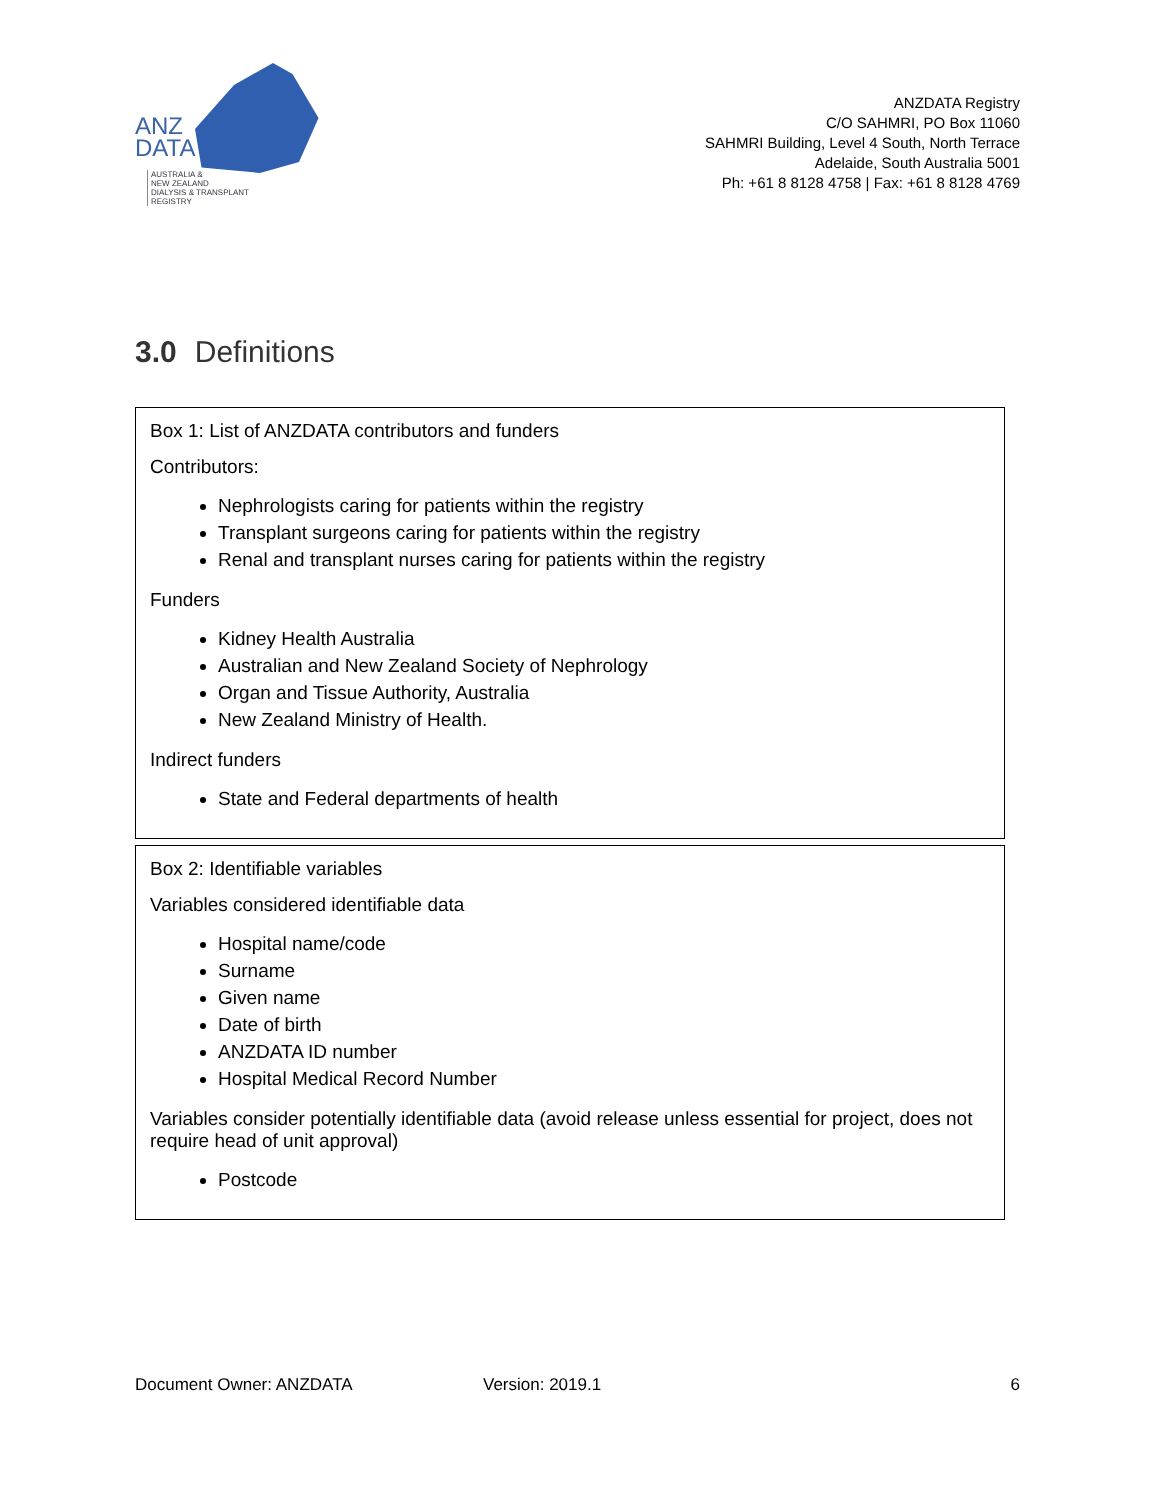ANZ
DATA
AUSTRALIA &
NEW ZEALAND
DIALYSIS & TRANSPLANT
REGISTRY
ANZDATA Registry
C/O SAHMRI, PO Box 11060
SAHMRI Building, Level 4 South, North Terrace
Adelaide, South Australia 5001
Ph: +61 8 8128 4758 | Fax: +61 8 8128 4769
3.0 Definitions
Box 1: List of ANZDATA contributors and funders
Contributors:
Nephrologists caring for patients within the registry
Transplant surgeons caring for patients within the registry
Renal and transplant nurses caring for patients within the registry
Funders
Kidney Health Australia
Australian and New Zealand Society of Nephrology
Organ and Tissue Authority, Australia
New Zealand Ministry of Health.
Indirect funders
State and Federal departments of health
Box 2: Identifiable variables
Variables considered identifiable data
Hospital name/code
Surname
Given name
Date of birth
ANZDATA ID number
Hospital Medical Record Number
Variables consider potentially identifiable data (avoid release unless essential for project, does not require head of unit approval)
Postcode
Document Owner: ANZDATA Version: 2019.1 6